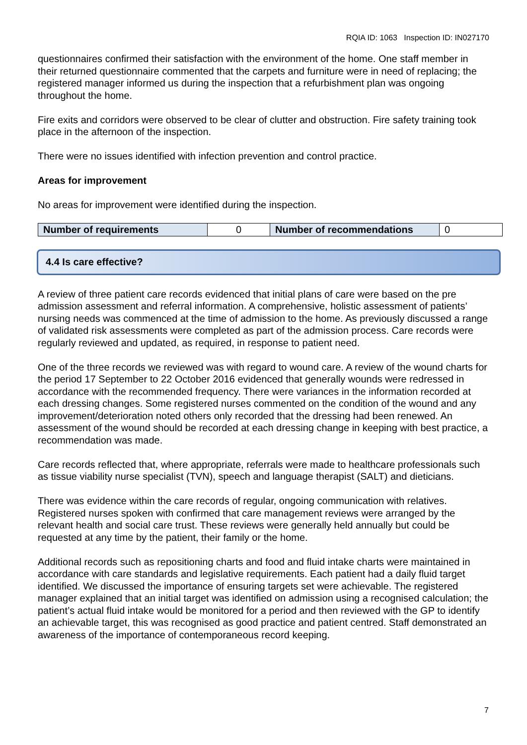RQIA ID: 1063 Inspection ID: IN027170
questionnaires confirmed their satisfaction with the environment of the home. One staff member in their returned questionnaire commented that the carpets and furniture were in need of replacing; the registered manager informed us during the inspection that a refurbishment plan was ongoing throughout the home.
Fire exits and corridors were observed to be clear of clutter and obstruction. Fire safety training took place in the afternoon of the inspection.
There were no issues identified with infection prevention and control practice.
Areas for improvement
No areas for improvement were identified during the inspection.
| Number of requirements | 0 | Number of recommendations | 0 |
4.4 Is care effective?
A review of three patient care records evidenced that initial plans of care were based on the pre admission assessment and referral information. A comprehensive, holistic assessment of patients’ nursing needs was commenced at the time of admission to the home. As previously discussed a range of validated risk assessments were completed as part of the admission process. Care records were regularly reviewed and updated, as required, in response to patient need.
One of the three records we reviewed was with regard to wound care. A review of the wound charts for the period 17 September to 22 October 2016 evidenced that generally wounds were redressed in accordance with the recommended frequency. There were variances in the information recorded at each dressing changes. Some registered nurses commented on the condition of the wound and any improvement/deterioration noted others only recorded that the dressing had been renewed. An assessment of the wound should be recorded at each dressing change in keeping with best practice, a recommendation was made.
Care records reflected that, where appropriate, referrals were made to healthcare professionals such as tissue viability nurse specialist (TVN), speech and language therapist (SALT) and dieticians.
There was evidence within the care records of regular, ongoing communication with relatives. Registered nurses spoken with confirmed that care management reviews were arranged by the relevant health and social care trust. These reviews were generally held annually but could be requested at any time by the patient, their family or the home.
Additional records such as repositioning charts and food and fluid intake charts were maintained in accordance with care standards and legislative requirements. Each patient had a daily fluid target identified. We discussed the importance of ensuring targets set were achievable. The registered manager explained that an initial target was identified on admission using a recognised calculation; the patient’s actual fluid intake would be monitored for a period and then reviewed with the GP to identify an achievable target, this was recognised as good practice and patient centred. Staff demonstrated an awareness of the importance of contemporaneous record keeping.
7